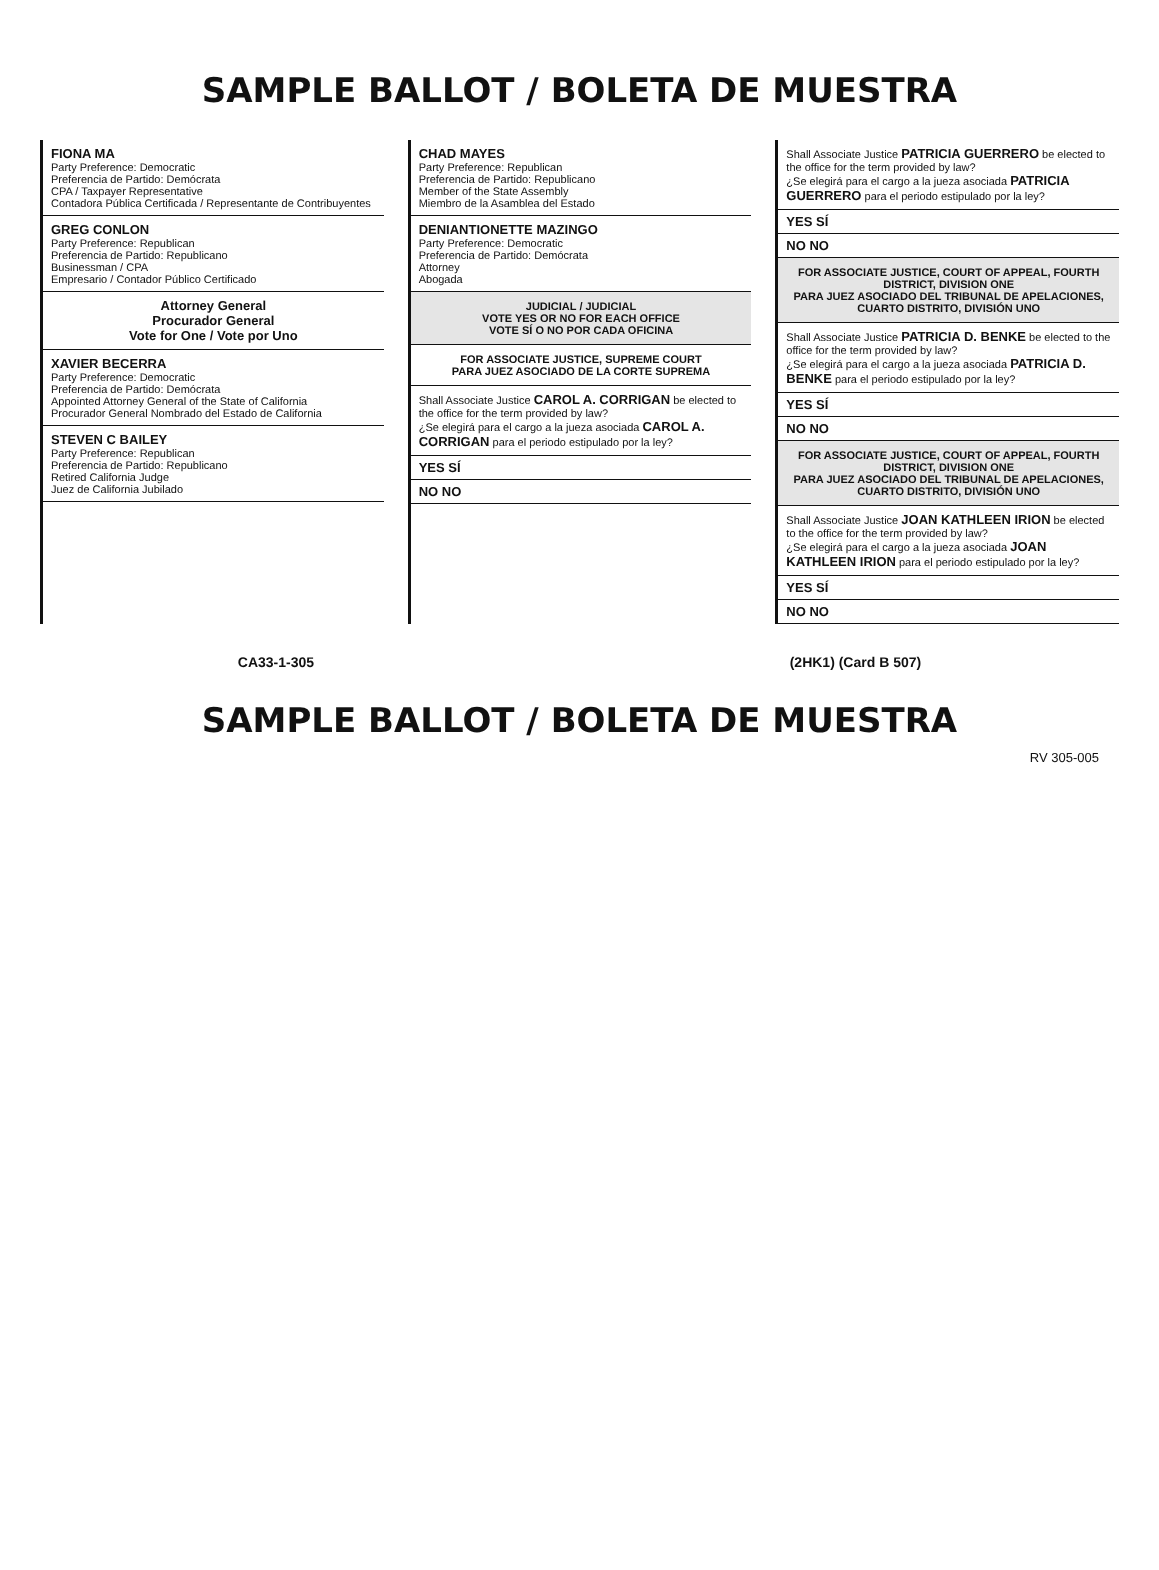SAMPLE BALLOT / BOLETA DE MUESTRA
FIONA MA
Party Preference: Democratic
Preferencia de Partido: Demócrata
CPA / Taxpayer Representative
Contadora Pública Certificada / Representante de Contribuyentes
GREG CONLON
Party Preference: Republican
Preferencia de Partido: Republicano
Businessman / CPA
Empresario / Contador Público Certificado
Attorney General
Procurador General
Vote for One / Vote por Uno
XAVIER BECERRA
Party Preference: Democratic
Preferencia de Partido: Demócrata
Appointed Attorney General of the State of California
Procurador General Nombrado del Estado de California
STEVEN C BAILEY
Party Preference: Republican
Preferencia de Partido: Republicano
Retired California Judge
Juez de California Jubilado
CHAD MAYES
Party Preference: Republican
Preferencia de Partido: Republicano
Member of the State Assembly
Miembro de la Asamblea del Estado
DENIANTIONETTE MAZINGO
Party Preference: Democratic
Preferencia de Partido: Demócrata
Attorney
Abogada
JUDICIAL / JUDICIAL
VOTE YES OR NO FOR EACH OFFICE
VOTE SÍ O NO POR CADA OFICINA
FOR ASSOCIATE JUSTICE, SUPREME COURT
PARA JUEZ ASOCIADO DE LA CORTE SUPREMA
Shall Associate Justice CAROL A. CORRIGAN be elected to the office for the term provided by law?
¿Se elegirá para el cargo a la jueza asociada CAROL A. CORRIGAN para el periodo estipulado por la ley?
YES SÍ
NO NO
Shall Associate Justice PATRICIA GUERRERO be elected to the office for the term provided by law?
¿Se elegirá para el cargo a la jueza asociada PATRICIA GUERRERO para el periodo estipulado por la ley?
YES SÍ
NO NO
FOR ASSOCIATE JUSTICE, COURT OF APPEAL, FOURTH DISTRICT, DIVISION ONE
PARA JUEZ ASOCIADO DEL TRIBUNAL DE APELACIONES, CUARTO DISTRITO, DIVISIÓN UNO
Shall Associate Justice PATRICIA D. BENKE be elected to the office for the term provided by law?
¿Se elegirá para el cargo a la jueza asociada PATRICIA D. BENKE para el periodo estipulado por la ley?
YES SÍ
NO NO
FOR ASSOCIATE JUSTICE, COURT OF APPEAL, FOURTH DISTRICT, DIVISION ONE
PARA JUEZ ASOCIADO DEL TRIBUNAL DE APELACIONES, CUARTO DISTRITO, DIVISIÓN UNO
Shall Associate Justice JOAN KATHLEEN IRION be elected to the office for the term provided by law?
¿Se elegirá para el cargo a la jueza asociada JOAN KATHLEEN IRION para el periodo estipulado por la ley?
YES SÍ
NO NO
CA33-1-305 (2HK1) (Card B 507)
SAMPLE BALLOT / BOLETA DE MUESTRA
RV 305-005